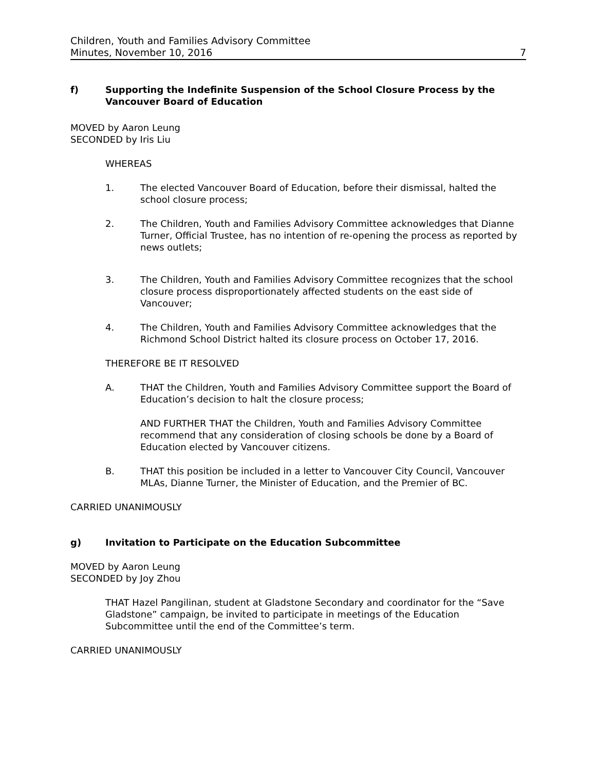Children, Youth and Families Advisory Committee
Minutes, November 10, 2016
7
f) Supporting the Indefinite Suspension of the School Closure Process by the Vancouver Board of Education
MOVED by Aaron Leung
SECONDED by Iris Liu
WHEREAS
1. The elected Vancouver Board of Education, before their dismissal, halted the school closure process;
2. The Children, Youth and Families Advisory Committee acknowledges that Dianne Turner, Official Trustee, has no intention of re-opening the process as reported by news outlets;
3. The Children, Youth and Families Advisory Committee recognizes that the school closure process disproportionately affected students on the east side of Vancouver;
4. The Children, Youth and Families Advisory Committee acknowledges that the Richmond School District halted its closure process on October 17, 2016.
THEREFORE BE IT RESOLVED
A. THAT the Children, Youth and Families Advisory Committee support the Board of Education’s decision to halt the closure process;
AND FURTHER THAT the Children, Youth and Families Advisory Committee recommend that any consideration of closing schools be done by a Board of Education elected by Vancouver citizens.
B. THAT this position be included in a letter to Vancouver City Council, Vancouver MLAs, Dianne Turner, the Minister of Education, and the Premier of BC.
CARRIED UNANIMOUSLY
g) Invitation to Participate on the Education Subcommittee
MOVED by Aaron Leung
SECONDED by Joy Zhou
THAT Hazel Pangilinan, student at Gladstone Secondary and coordinator for the “Save Gladstone” campaign, be invited to participate in meetings of the Education Subcommittee until the end of the Committee’s term.
CARRIED UNANIMOUSLY